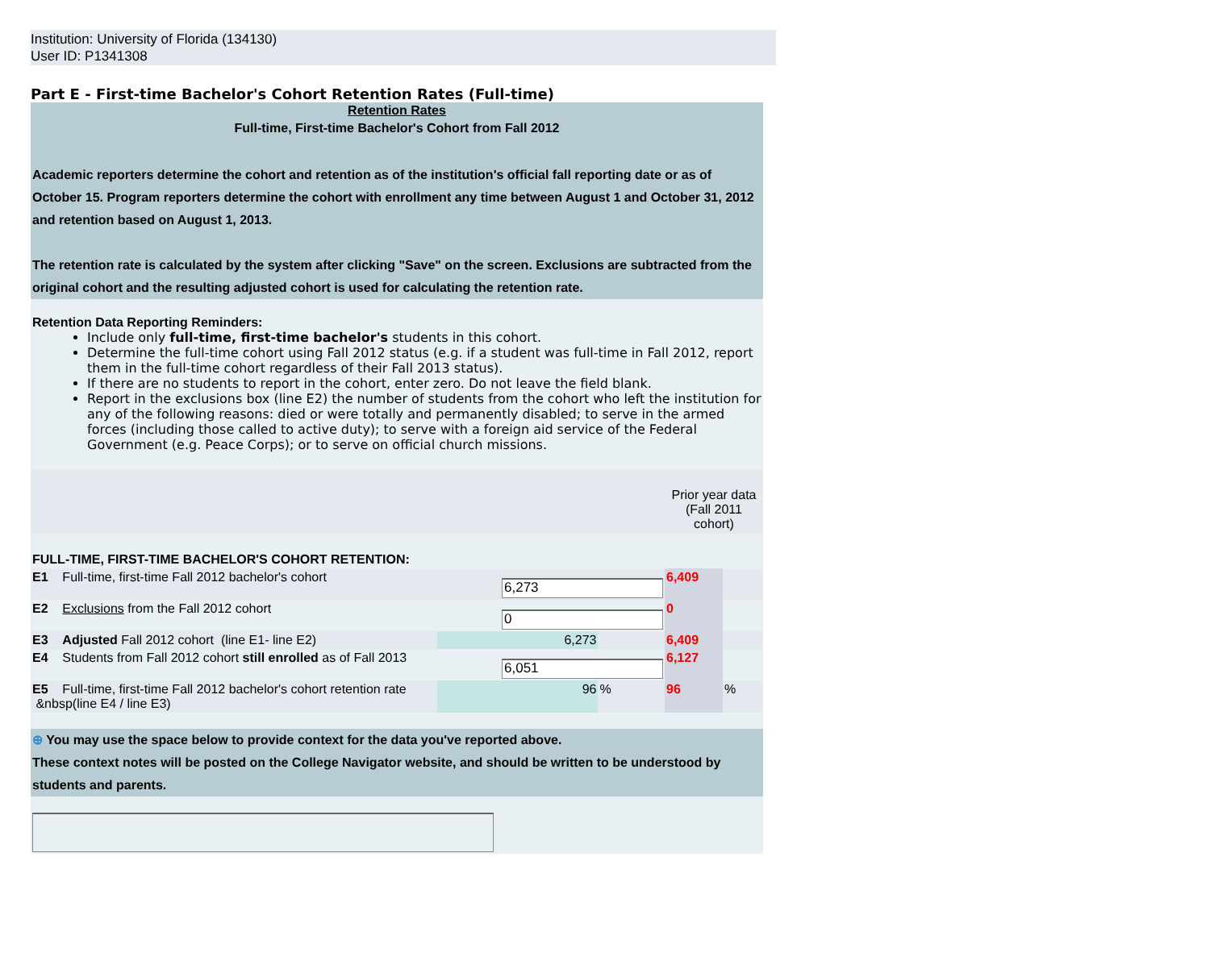Institution: University of Florida (134130)
User ID: P1341308
Part E - First-time Bachelor's Cohort Retention Rates (Full-time)
Retention Rates
Full-time, First-time Bachelor's Cohort from Fall 2012
Academic reporters determine the cohort and retention as of the institution's official fall reporting date or as of October 15. Program reporters determine the cohort with enrollment any time between August 1 and October 31, 2012 and retention based on August 1, 2013.
The retention rate is calculated by the system after clicking "Save" on the screen. Exclusions are subtracted from the original cohort and the resulting adjusted cohort is used for calculating the retention rate.
Retention Data Reporting Reminders:
Include only full-time, first-time bachelor's students in this cohort.
Determine the full-time cohort using Fall 2012 status (e.g. if a student was full-time in Fall 2012, report them in the full-time cohort regardless of their Fall 2013 status).
If there are no students to report in the cohort, enter zero. Do not leave the field blank.
Report in the exclusions box (line E2) the number of students from the cohort who left the institution for any of the following reasons: died or were totally and permanently disabled; to serve in the armed forces (including those called to active duty); to serve with a foreign aid service of the Federal Government (e.g. Peace Corps); or to serve on official church missions.
| | | | Prior year data (Fall 2011 cohort) | |
| FULL-TIME, FIRST-TIME BACHELOR'S COHORT RETENTION: | | | | |
| E1 Full-time, first-time Fall 2012 bachelor's cohort | 6,273 | | 6,409 | |
| E2 Exclusions from the Fall 2012 cohort | 0 | | 0 | |
| E3 Adjusted Fall 2012 cohort (line E1- line E2) | 6,273 | | 6,409 | |
| E4 Students from Fall 2012 cohort still enrolled as of Fall 2013 | 6,051 | | 6,127 | |
| E5 Full-time, first-time Fall 2012 bachelor's cohort retention rate &nbsp(line E4 / line E3) | 96 | % | 96 | % |
⊕ You may use the space below to provide context for the data you've reported above.
These context notes will be posted on the College Navigator website, and should be written to be understood by students and parents.